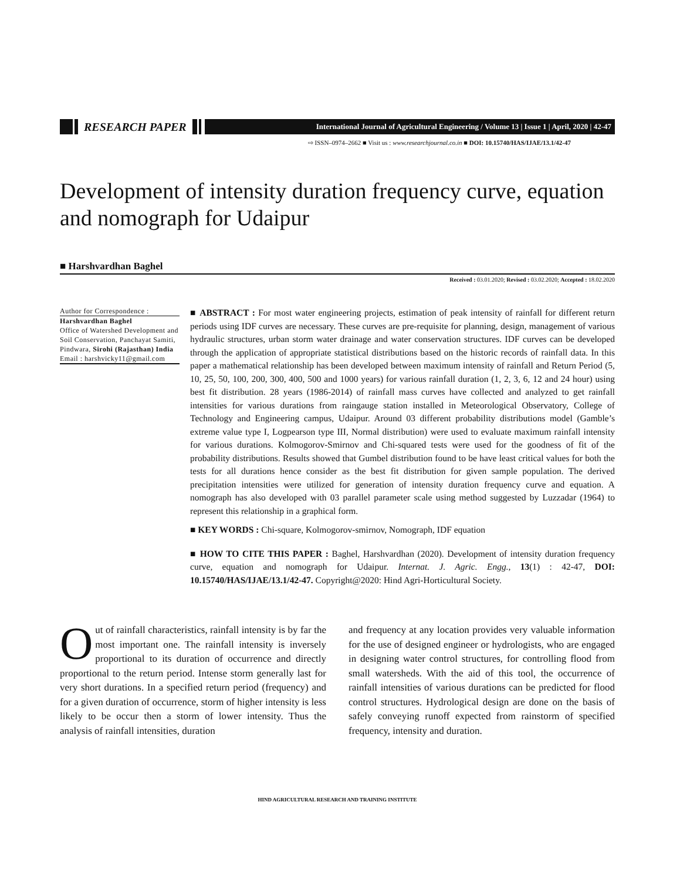RESEARCH PAPER
International Journal of Agricultural Engineering / Volume 13 | Issue 1 | April, 2020 | 42-47
⇨ ISSN–0974–2662 ■ Visit us : www.researchjournal.co.in ■ DOI: 10.15740/HAS/IJAE/13.1/42-47
Development of intensity duration frequency curve, equation and nomograph for Udaipur
■ Harshvardhan Baghel
Received : 03.01.2020; Revised : 03.02.2020; Accepted : 18.02.2020
Author for Correspondence :
Harshvardhan Baghel
Office of Watershed Development and Soil Conservation, Panchayat Samiti, Pindwara, Sirohi (Rajasthan) India
Email : harshvicky11@gmail.com
■ ABSTRACT : For most water engineering projects, estimation of peak intensity of rainfall for different return periods using IDF curves are necessary. These curves are pre-requisite for planning, design, management of various hydraulic structures, urban storm water drainage and water conservation structures. IDF curves can be developed through the application of appropriate statistical distributions based on the historic records of rainfall data. In this paper a mathematical relationship has been developed between maximum intensity of rainfall and Return Period (5, 10, 25, 50, 100, 200, 300, 400, 500 and 1000 years) for various rainfall duration (1, 2, 3, 6, 12 and 24 hour) using best fit distribution. 28 years (1986-2014) of rainfall mass curves have collected and analyzed to get rainfall intensities for various durations from raingauge station installed in Meteorological Observatory, College of Technology and Engineering campus, Udaipur. Around 03 different probability distributions model (Gamble’s extreme value type I, Logpearson type III, Normal distribution) were used to evaluate maximum rainfall intensity for various durations. Kolmogorov-Smirnov and Chi-squared tests were used for the goodness of fit of the probability distributions. Results showed that Gumbel distribution found to be have least critical values for both the tests for all durations hence consider as the best fit distribution for given sample population. The derived precipitation intensities were utilized for generation of intensity duration frequency curve and equation. A nomograph has also developed with 03 parallel parameter scale using method suggested by Luzzadar (1964) to represent this relationship in a graphical form.
■ KEY WORDS : Chi-square, Kolmogorov-smirnov, Nomograph, IDF equation
■ HOW TO CITE THIS PAPER : Baghel, Harshvardhan (2020). Development of intensity duration frequency curve, equation and nomograph for Udaipur. Internat. J. Agric. Engg., 13(1) : 42-47, DOI: 10.15740/HAS/IJAE/13.1/42-47. Copyright@2020: Hind Agri-Horticultural Society.
Out of rainfall characteristics, rainfall intensity is by far the most important one. The rainfall intensity is inversely proportional to its duration of occurrence and directly proportional to the return period. Intense storm generally last for very short durations. In a specified return period (frequency) and for a given duration of occurrence, storm of higher intensity is less likely to be occur then a storm of lower intensity. Thus the analysis of rainfall intensities, duration
and frequency at any location provides very valuable information for the use of designed engineer or hydrologists, who are engaged in designing water control structures, for controlling flood from small watersheds. With the aid of this tool, the occurrence of rainfall intensities of various durations can be predicted for flood control structures. Hydrological design are done on the basis of safely conveying runoff expected from rainstorm of specified frequency, intensity and duration.
HIND AGRICULTURAL RESEARCH AND TRAINING INSTITUTE